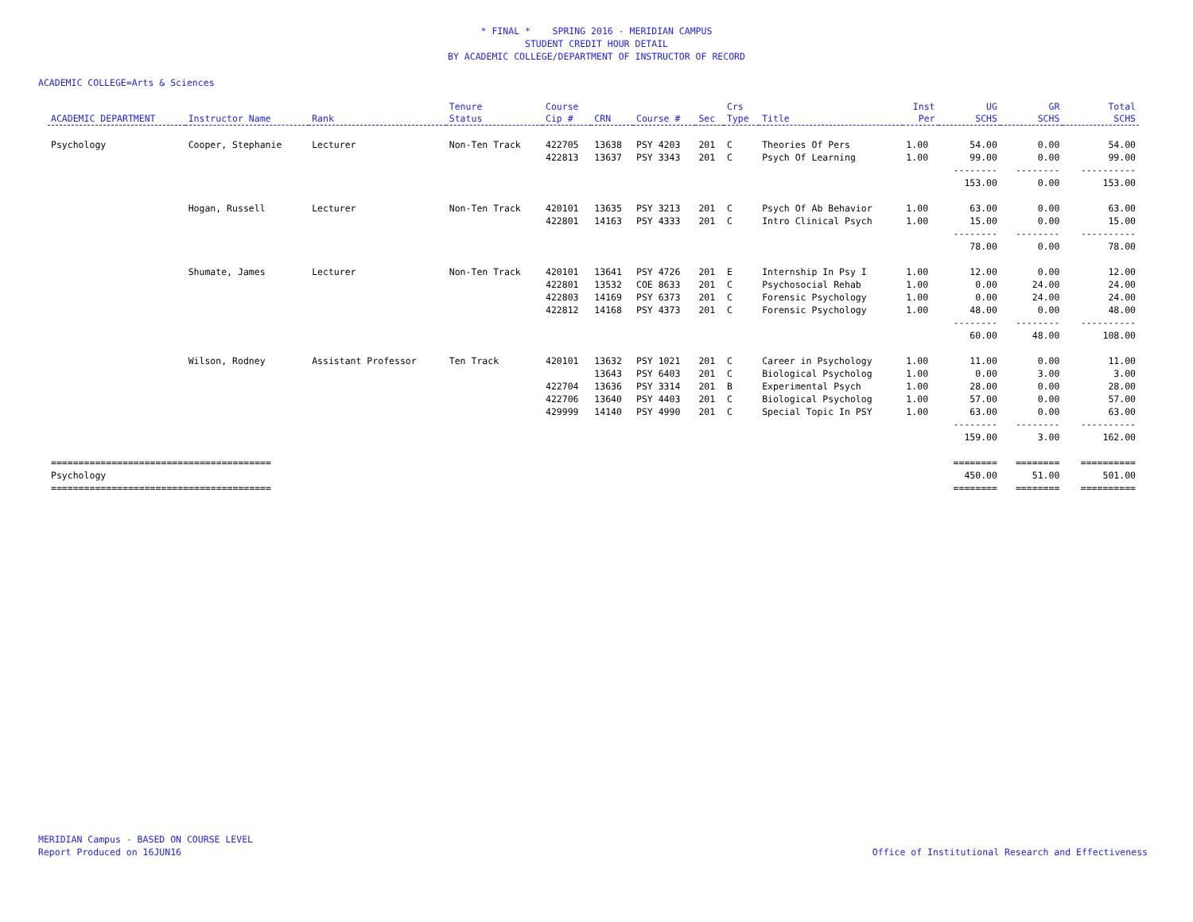* FINAL * SPRING 2016 - MERIDIAN CAMPUS
STUDENT CREDIT HOUR DETAIL
BY ACADEMIC COLLEGE/DEPARTMENT OF INSTRUCTOR OF RECORD
ACADEMIC COLLEGE=Arts & Sciences
| ACADEMIC DEPARTMENT | Instructor Name | Rank | Tenure Status | Course Cip # | CRN | Course # | Sec | Crs Type | Title | Inst Per | UG SCHS | GR SCHS | Total SCHS |
| --- | --- | --- | --- | --- | --- | --- | --- | --- | --- | --- | --- | --- | --- |
| Psychology | Cooper, Stephanie | Lecturer | Non-Ten Track | 422705 | 13638 | PSY 4203 | 201 | C | Theories Of Pers | 1.00 | 54.00 | 0.00 | 54.00 |
| | | | | 422813 | 13637 | PSY 3343 | 201 | C | Psych Of Learning | 1.00 | 99.00 | 0.00 | 99.00 |
| | | | | | | | | | | | -------- | -------- | ---------- |
| | | | | | | | | | | | 153.00 | 0.00 | 153.00 |
| | Hogan, Russell | Lecturer | Non-Ten Track | 420101 | 13635 | PSY 3213 | 201 | C | Psych Of Ab Behavior | 1.00 | 63.00 | 0.00 | 63.00 |
| | | | | 422801 | 14163 | PSY 4333 | 201 | C | Intro Clinical Psych | 1.00 | 15.00 | 0.00 | 15.00 |
| | | | | | | | | | | | -------- | -------- | ---------- |
| | | | | | | | | | | | 78.00 | 0.00 | 78.00 |
| | Shumate, James | Lecturer | Non-Ten Track | 420101 | 13641 | PSY 4726 | 201 | E | Internship In Psy I | 1.00 | 12.00 | 0.00 | 12.00 |
| | | | | 422801 | 13532 | COE 8633 | 201 | C | Psychosocial Rehab | 1.00 | 0.00 | 24.00 | 24.00 |
| | | | | 422803 | 14169 | PSY 6373 | 201 | C | Forensic Psychology | 1.00 | 0.00 | 24.00 | 24.00 |
| | | | | 422812 | 14168 | PSY 4373 | 201 | C | Forensic Psychology | 1.00 | 48.00 | 0.00 | 48.00 |
| | | | | | | | | | | | -------- | -------- | ---------- |
| | | | | | | | | | | | 60.00 | 48.00 | 108.00 |
| | Wilson, Rodney | Assistant Professor | Ten Track | 420101 | 13632 | PSY 1021 | 201 | C | Career in Psychology | 1.00 | 11.00 | 0.00 | 11.00 |
| | | | | | 13643 | PSY 6403 | 201 | C | Biological Psycholog | 1.00 | 0.00 | 3.00 | 3.00 |
| | | | | 422704 | 13636 | PSY 3314 | 201 | B | Experimental Psych | 1.00 | 28.00 | 0.00 | 28.00 |
| | | | | 422706 | 13640 | PSY 4403 | 201 | C | Biological Psycholog | 1.00 | 57.00 | 0.00 | 57.00 |
| | | | | 429999 | 14140 | PSY 4990 | 201 | C | Special Topic In PSY | 1.00 | 63.00 | 0.00 | 63.00 |
| | | | | | | | | | | | -------- | -------- | ---------- |
| | | | | | | | | | | | 159.00 | 3.00 | 162.00 |
| ======================================== | | | | | | | | | | | ======== | ======== | ========== |
| Psychology | | | | | | | | | | | 450.00 | 51.00 | 501.00 |
| ======================================== | | | | | | | | | | | ======== | ======== | ========== |
MERIDIAN Campus - BASED ON COURSE LEVEL
Report Produced on 16JUN16
Office of Institutional Research and Effectiveness